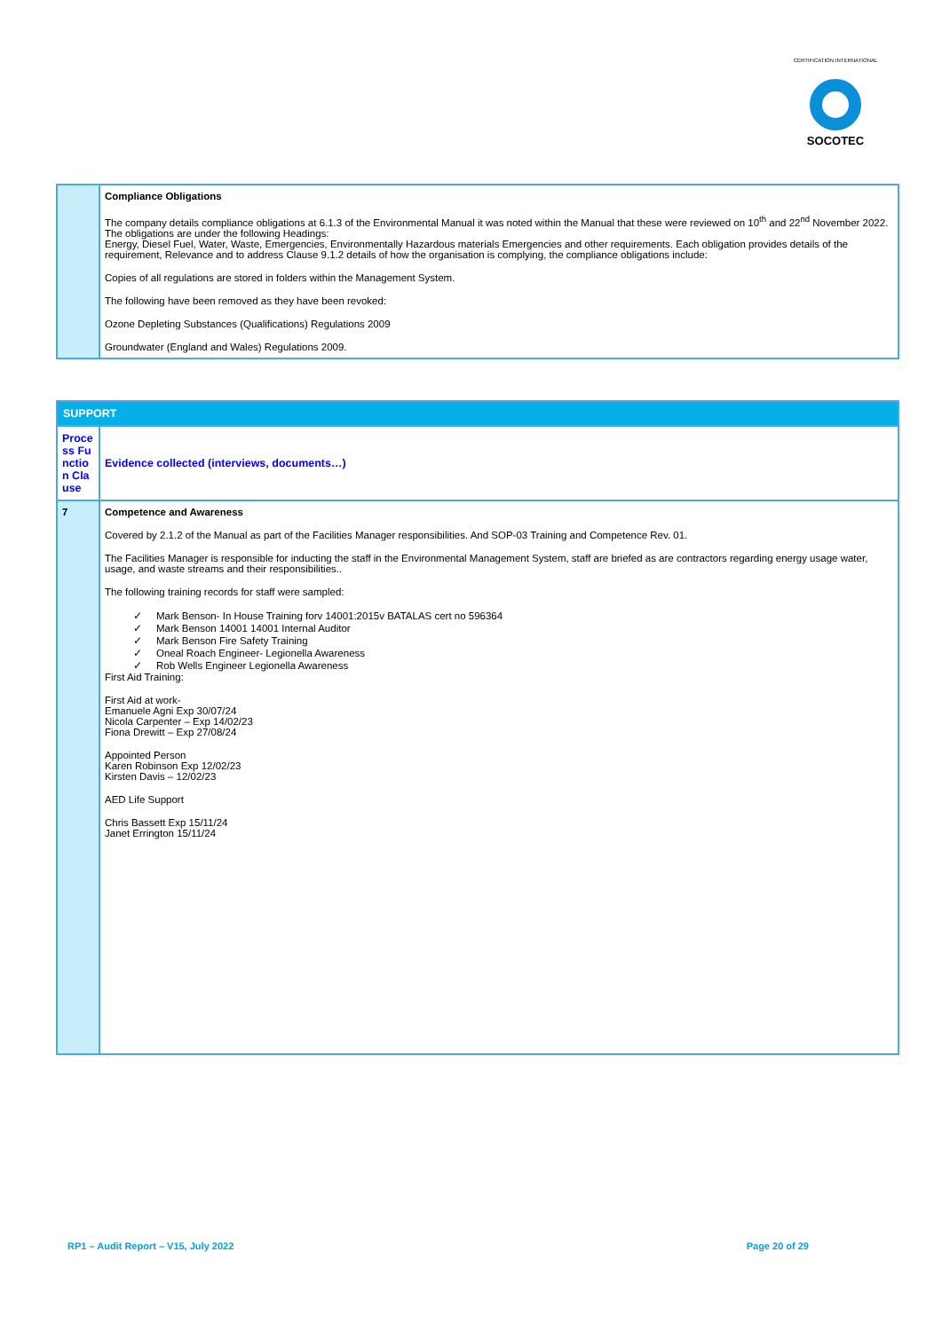CERTIFICATION INTERNATIONAL
SOCOTEC
| | Compliance Obligations The company details compliance obligations at 6.1.3 of the Environmental Manual it was noted within the Manual that these were reviewed on 10<sup>th</sup> and 22<sup>nd</sup> November 2022. The obligations are under the following Headings: Energy, Diesel Fuel, Water, Waste, Emergencies, Environmentally Hazardous materials Emergencies and other requirements. Each obligation provides details of the requirement, Relevance and to address Clause 9.1.2 details of how the organisation is complying, the compliance obligations include: Copies of all regulations are stored in folders within the Management System. The following have been removed as they have been revoked: Ozone Depleting Substances (Qualifications) Regulations 2009 Groundwater (England and Wales) Regulations 2009. |
| SUPPORT | |
| Process Function Clause | Evidence collected (interviews, documents…) |
| 7 | Competence and Awareness Covered by 2.1.2 of the Manual as part of the Facilities Manager responsibilities. And SOP-03 Training and Competence Rev. 01. The Facilities Manager is responsible for inducting the staff in the Environmental Management System, staff are briefed as are contractors regarding energy usage water, usage, and waste streams and their responsibilities.. The following training records for staff were sampled: ✓ Mark Benson- In House Training forv 14001:2015v BATALAS cert no 596364 ✓ Mark Benson 14001 14001 Internal Auditor ✓ Mark Benson Fire Safety Training ✓ Oneal Roach Engineer- Legionella Awareness ✓ Rob Wells Engineer Legionella Awareness First Aid Training: First Aid at work- Emanuele Agni Exp 30/07/24 Nicola Carpenter – Exp 14/02/23 Fiona Drewitt – Exp 27/08/24 Appointed Person Karen Robinson Exp 12/02/23 Kirsten Davis – 12/02/23 AED Life Support Chris Bassett Exp 15/11/24 Janet Errington 15/11/24 |
RP1 – Audit Report – V15, July 2022 Page 20 of 29